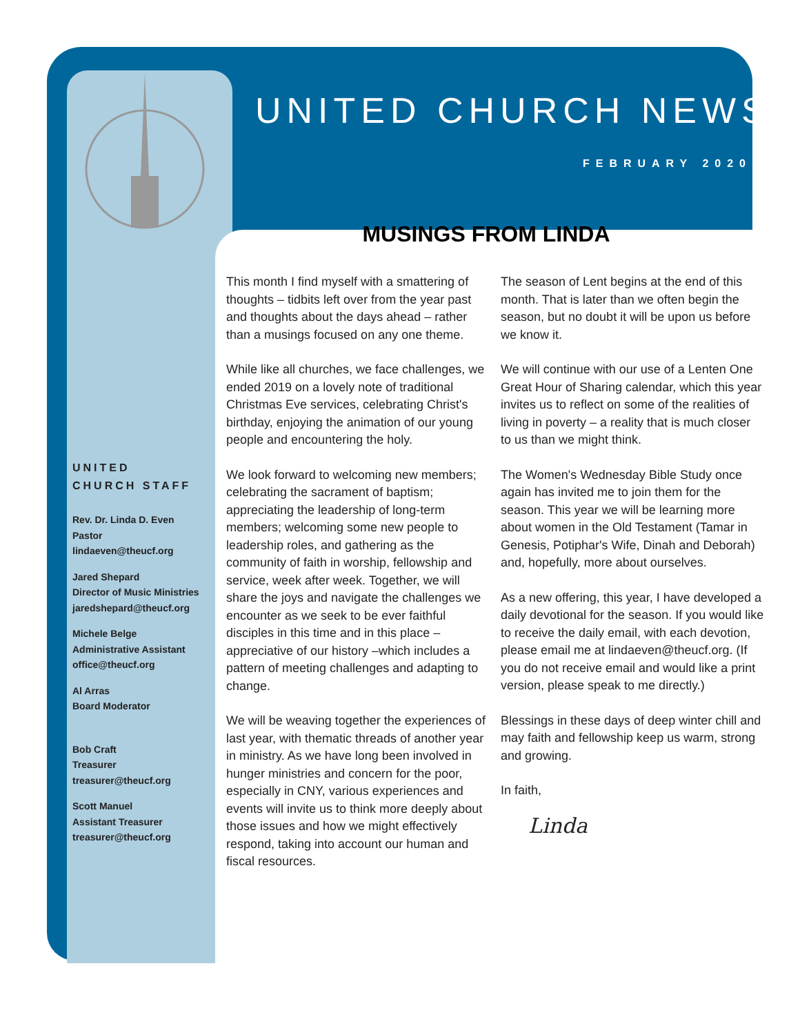UNITED
CHURCH STAFF
Rev. Dr. Linda D. Even
Pastor
lindaeven@theucf.org
Jared Shepard
Director of Music Ministries
jaredshepard@theucf.org
Michele Belge
Administrative Assistant
office@theucf.org
Al Arras
Board Moderator
Bob Craft
Treasurer
treasurer@theucf.org
Scott Manuel
Assistant Treasurer
treasurer@theucf.org
UNITED CHURCH NEWS
FEBRUARY 2020
MUSINGS FROM LINDA
This month I find myself with a smattering of thoughts – tidbits left over from the year past and thoughts about the days ahead – rather than a musings focused on any one theme.
While like all churches, we face challenges, we ended 2019 on a lovely note of traditional Christmas Eve services, celebrating Christ's birthday, enjoying the animation of our young people and encountering the holy.
We look forward to welcoming new members; celebrating the sacrament of baptism; appreciating the leadership of long-term members; welcoming some new people to leadership roles, and gathering as the community of faith in worship, fellowship and service, week after week. Together, we will share the joys and navigate the challenges we encounter as we seek to be ever faithful disciples in this time and in this place – appreciative of our history –which includes a pattern of meeting challenges and adapting to change.
We will be weaving together the experiences of last year, with thematic threads of another year in ministry. As we have long been involved in hunger ministries and concern for the poor, especially in CNY, various experiences and events will invite us to think more deeply about those issues and how we might effectively respond, taking into account our human and fiscal resources.
The season of Lent begins at the end of this month. That is later than we often begin the season, but no doubt it will be upon us before we know it.
We will continue with our use of a Lenten One Great Hour of Sharing calendar, which this year invites us to reflect on some of the realities of living in poverty – a reality that is much closer to us than we might think.
The Women's Wednesday Bible Study once again has invited me to join them for the season. This year we will be learning more about women in the Old Testament (Tamar in Genesis, Potiphar's Wife, Dinah and Deborah) and, hopefully, more about ourselves.
As a new offering, this year, I have developed a daily devotional for the season. If you would like to receive the daily email, with each devotion, please email me at lindaeven@theucf.org. (If you do not receive email and would like a print version, please speak to me directly.)
Blessings in these days of deep winter chill and may faith and fellowship keep us warm, strong and growing.
In faith,
Linda